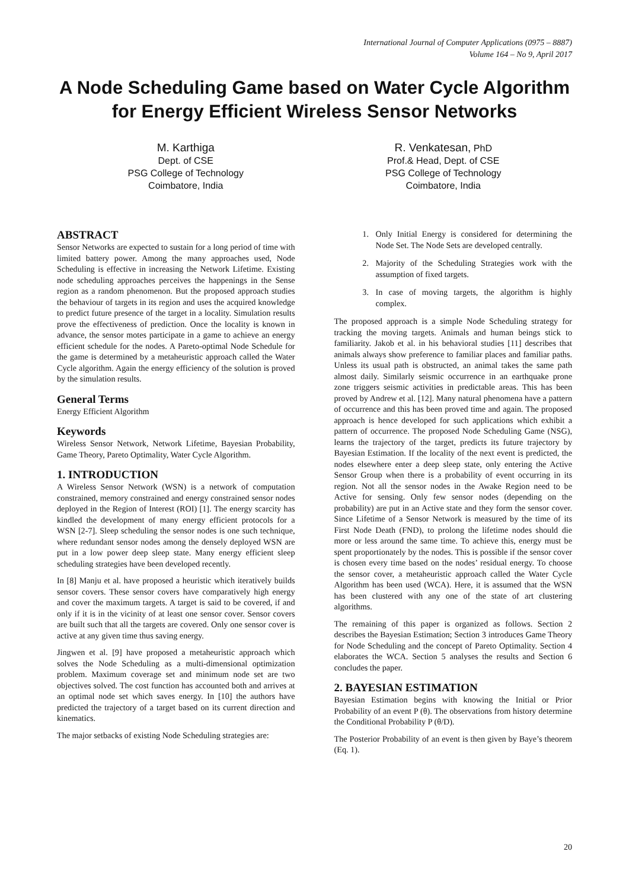International Journal of Computer Applications (0975 – 8887)
Volume 164 – No 9, April 2017
A Node Scheduling Game based on Water Cycle Algorithm for Energy Efficient Wireless Sensor Networks
M. Karthiga
Dept. of CSE
PSG College of Technology
Coimbatore, India
R. Venkatesan, PhD
Prof.& Head, Dept. of CSE
PSG College of Technology
Coimbatore, India
ABSTRACT
Sensor Networks are expected to sustain for a long period of time with limited battery power. Among the many approaches used, Node Scheduling is effective in increasing the Network Lifetime. Existing node scheduling approaches perceives the happenings in the Sense region as a random phenomenon. But the proposed approach studies the behaviour of targets in its region and uses the acquired knowledge to predict future presence of the target in a locality. Simulation results prove the effectiveness of prediction. Once the locality is known in advance, the sensor motes participate in a game to achieve an energy efficient schedule for the nodes. A Pareto-optimal Node Schedule for the game is determined by a metaheuristic approach called the Water Cycle algorithm. Again the energy efficiency of the solution is proved by the simulation results.
General Terms
Energy Efficient Algorithm
Keywords
Wireless Sensor Network, Network Lifetime, Bayesian Probability, Game Theory, Pareto Optimality, Water Cycle Algorithm.
1. INTRODUCTION
A Wireless Sensor Network (WSN) is a network of computation constrained, memory constrained and energy constrained sensor nodes deployed in the Region of Interest (ROI) [1]. The energy scarcity has kindled the development of many energy efficient protocols for a WSN [2-7]. Sleep scheduling the sensor nodes is one such technique, where redundant sensor nodes among the densely deployed WSN are put in a low power deep sleep state. Many energy efficient sleep scheduling strategies have been developed recently.
In [8] Manju et al. have proposed a heuristic which iteratively builds sensor covers. These sensor covers have comparatively high energy and cover the maximum targets. A target is said to be covered, if and only if it is in the vicinity of at least one sensor cover. Sensor covers are built such that all the targets are covered. Only one sensor cover is active at any given time thus saving energy.
Jingwen et al. [9] have proposed a metaheuristic approach which solves the Node Scheduling as a multi-dimensional optimization problem. Maximum coverage set and minimum node set are two objectives solved. The cost function has accounted both and arrives at an optimal node set which saves energy. In [10] the authors have predicted the trajectory of a target based on its current direction and kinematics.
The major setbacks of existing Node Scheduling strategies are:
1. Only Initial Energy is considered for determining the Node Set. The Node Sets are developed centrally.
2. Majority of the Scheduling Strategies work with the assumption of fixed targets.
3. In case of moving targets, the algorithm is highly complex.
The proposed approach is a simple Node Scheduling strategy for tracking the moving targets. Animals and human beings stick to familiarity. Jakob et al. in his behavioral studies [11] describes that animals always show preference to familiar places and familiar paths. Unless its usual path is obstructed, an animal takes the same path almost daily. Similarly seismic occurrence in an earthquake prone zone triggers seismic activities in predictable areas. This has been proved by Andrew et al. [12]. Many natural phenomena have a pattern of occurrence and this has been proved time and again. The proposed approach is hence developed for such applications which exhibit a pattern of occurrence. The proposed Node Scheduling Game (NSG), learns the trajectory of the target, predicts its future trajectory by Bayesian Estimation. If the locality of the next event is predicted, the nodes elsewhere enter a deep sleep state, only entering the Active Sensor Group when there is a probability of event occurring in its region. Not all the sensor nodes in the Awake Region need to be Active for sensing. Only few sensor nodes (depending on the probability) are put in an Active state and they form the sensor cover. Since Lifetime of a Sensor Network is measured by the time of its First Node Death (FND), to prolong the lifetime nodes should die more or less around the same time. To achieve this, energy must be spent proportionately by the nodes. This is possible if the sensor cover is chosen every time based on the nodes’ residual energy. To choose the sensor cover, a metaheuristic approach called the Water Cycle Algorithm has been used (WCA). Here, it is assumed that the WSN has been clustered with any one of the state of art clustering algorithms.
The remaining of this paper is organized as follows. Section 2 describes the Bayesian Estimation; Section 3 introduces Game Theory for Node Scheduling and the concept of Pareto Optimality. Section 4 elaborates the WCA. Section 5 analyses the results and Section 6 concludes the paper.
2. BAYESIAN ESTIMATION
Bayesian Estimation begins with knowing the Initial or Prior Probability of an event P (θ). The observations from history determine the Conditional Probability P (θ/D).
The Posterior Probability of an event is then given by Baye’s theorem (Eq. 1).
20